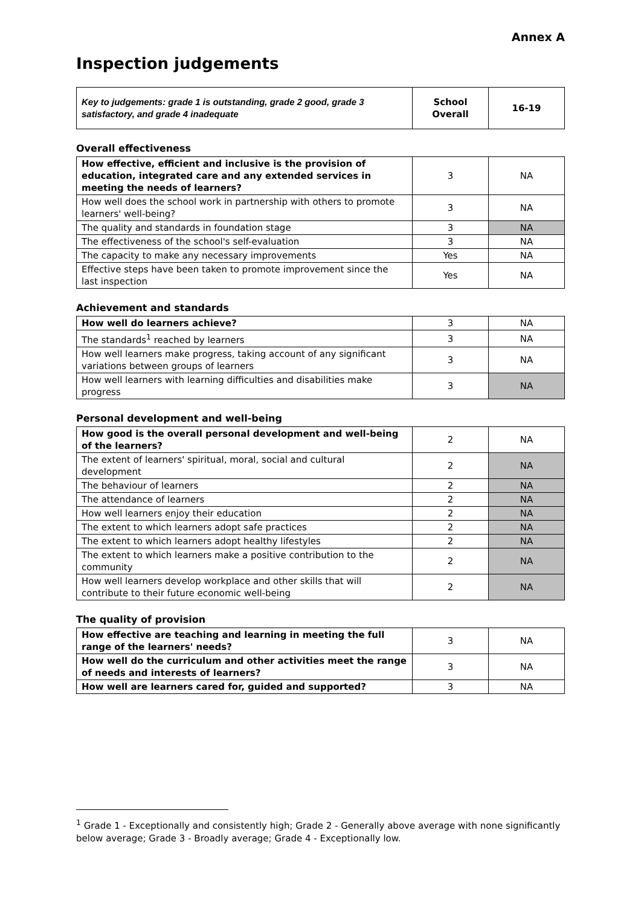Annex A
Inspection judgements
| Key to judgements: grade 1 is outstanding, grade 2 good, grade 3 satisfactory, and grade 4 inadequate | School Overall | 16-19 |
Overall effectiveness
| How effective, efficient and inclusive is the provision of education, integrated care and any extended services in meeting the needs of learners? | 3 | NA |
| How well does the school work in partnership with others to promote learners' well-being? | 3 | NA |
| The quality and standards in foundation stage | 3 | NA |
| The effectiveness of the school's self-evaluation | 3 | NA |
| The capacity to make any necessary improvements | Yes | NA |
| Effective steps have been taken to promote improvement since the last inspection | Yes | NA |
Achievement and standards
| How well do learners achieve? | 3 | NA |
| The standards<sup>1</sup> reached by learners | 3 | NA |
| How well learners make progress, taking account of any significant variations between groups of learners | 3 | NA |
| How well learners with learning difficulties and disabilities make progress | 3 | NA |
Personal development and well-being
| How good is the overall personal development and well-being of the learners? | 2 | NA |
| The extent of learners' spiritual, moral, social and cultural development | 2 | NA |
| The behaviour of learners | 2 | NA |
| The attendance of learners | 2 | NA |
| How well learners enjoy their education | 2 | NA |
| The extent to which learners adopt safe practices | 2 | NA |
| The extent to which learners adopt healthy lifestyles | 2 | NA |
| The extent to which learners make a positive contribution to the community | 2 | NA |
| How well learners develop workplace and other skills that will contribute to their future economic well-being | 2 | NA |
The quality of provision
| How effective are teaching and learning in meeting the full range of the learners' needs? | 3 | NA |
| How well do the curriculum and other activities meet the range of needs and interests of learners? | 3 | NA |
| How well are learners cared for, guided and supported? | 3 | NA |
<sup>1</sup> Grade 1 - Exceptionally and consistently high; Grade 2 - Generally above average with none significantly below average; Grade 3 - Broadly average; Grade 4 - Exceptionally low.